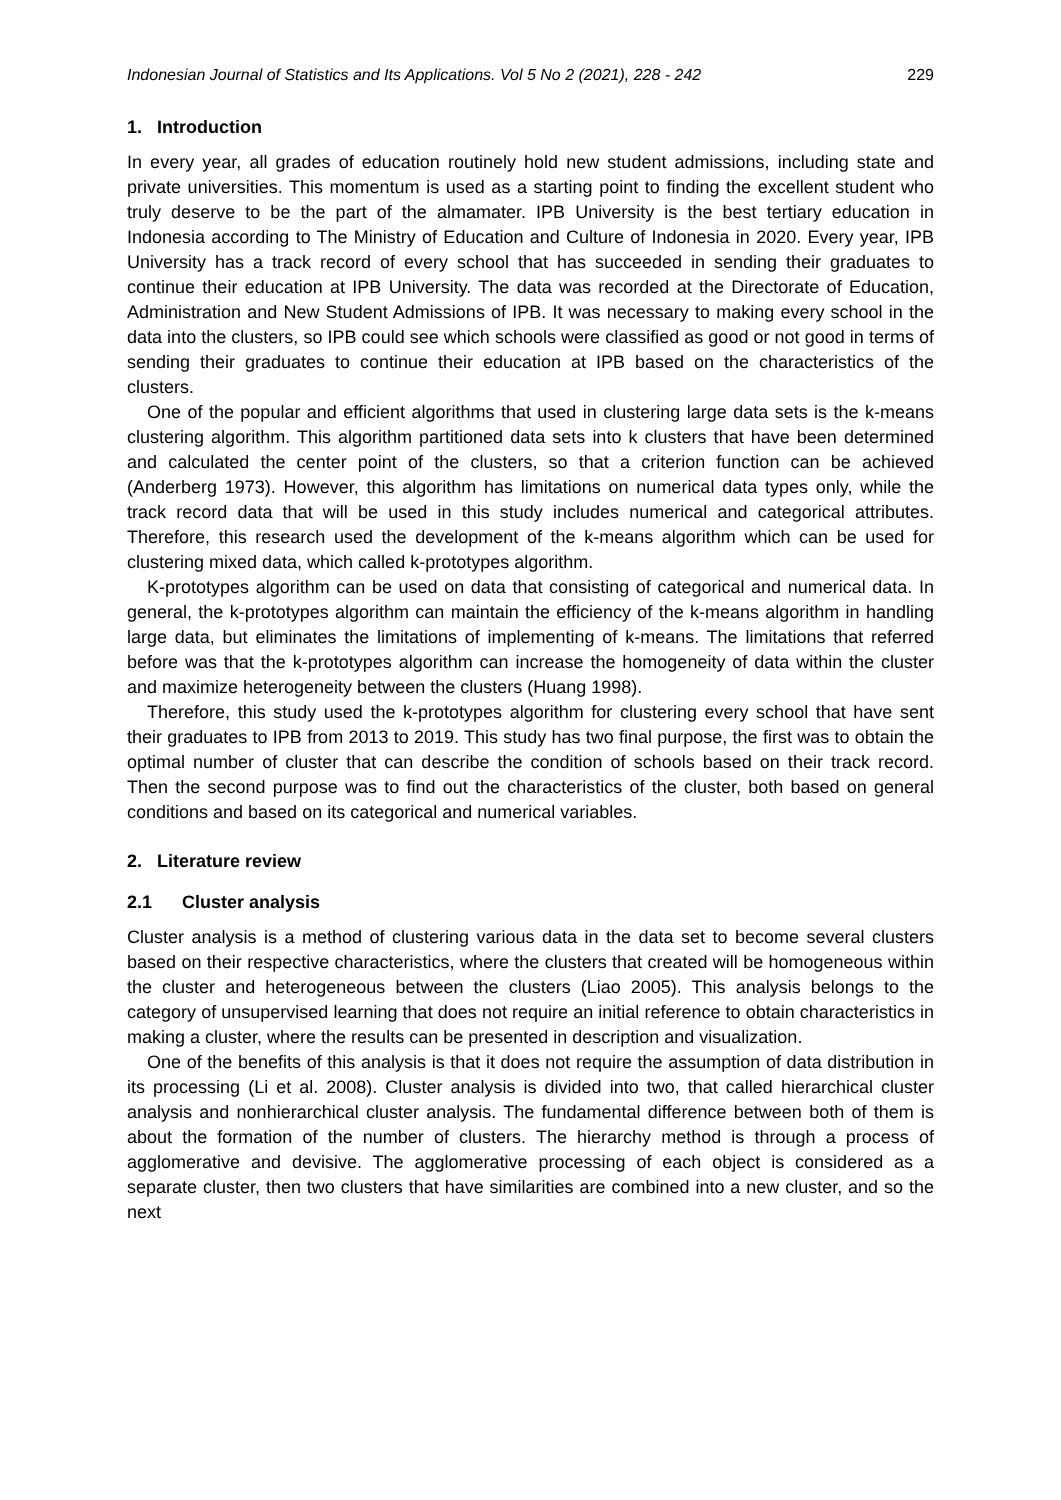Indonesian Journal of Statistics and Its Applications. Vol 5 No 2 (2021), 228 - 242 229
1. Introduction
In every year, all grades of education routinely hold new student admissions, including state and private universities. This momentum is used as a starting point to finding the excellent student who truly deserve to be the part of the almamater. IPB University is the best tertiary education in Indonesia according to The Ministry of Education and Culture of Indonesia in 2020. Every year, IPB University has a track record of every school that has succeeded in sending their graduates to continue their education at IPB University. The data was recorded at the Directorate of Education, Administration and New Student Admissions of IPB. It was necessary to making every school in the data into the clusters, so IPB could see which schools were classified as good or not good in terms of sending their graduates to continue their education at IPB based on the characteristics of the clusters.
One of the popular and efficient algorithms that used in clustering large data sets is the k-means clustering algorithm. This algorithm partitioned data sets into k clusters that have been determined and calculated the center point of the clusters, so that a criterion function can be achieved (Anderberg 1973). However, this algorithm has limitations on numerical data types only, while the track record data that will be used in this study includes numerical and categorical attributes. Therefore, this research used the development of the k-means algorithm which can be used for clustering mixed data, which called k-prototypes algorithm.
K-prototypes algorithm can be used on data that consisting of categorical and numerical data. In general, the k-prototypes algorithm can maintain the efficiency of the k-means algorithm in handling large data, but eliminates the limitations of implementing of k-means. The limitations that referred before was that the k-prototypes algorithm can increase the homogeneity of data within the cluster and maximize heterogeneity between the clusters (Huang 1998).
Therefore, this study used the k-prototypes algorithm for clustering every school that have sent their graduates to IPB from 2013 to 2019. This study has two final purpose, the first was to obtain the optimal number of cluster that can describe the condition of schools based on their track record. Then the second purpose was to find out the characteristics of the cluster, both based on general conditions and based on its categorical and numerical variables.
2. Literature review
2.1 Cluster analysis
Cluster analysis is a method of clustering various data in the data set to become several clusters based on their respective characteristics, where the clusters that created will be homogeneous within the cluster and heterogeneous between the clusters (Liao 2005). This analysis belongs to the category of unsupervised learning that does not require an initial reference to obtain characteristics in making a cluster, where the results can be presented in description and visualization.
One of the benefits of this analysis is that it does not require the assumption of data distribution in its processing (Li et al. 2008). Cluster analysis is divided into two, that called hierarchical cluster analysis and nonhierarchical cluster analysis. The fundamental difference between both of them is about the formation of the number of clusters. The hierarchy method is through a process of agglomerative and devisive. The agglomerative processing of each object is considered as a separate cluster, then two clusters that have similarities are combined into a new cluster, and so the next